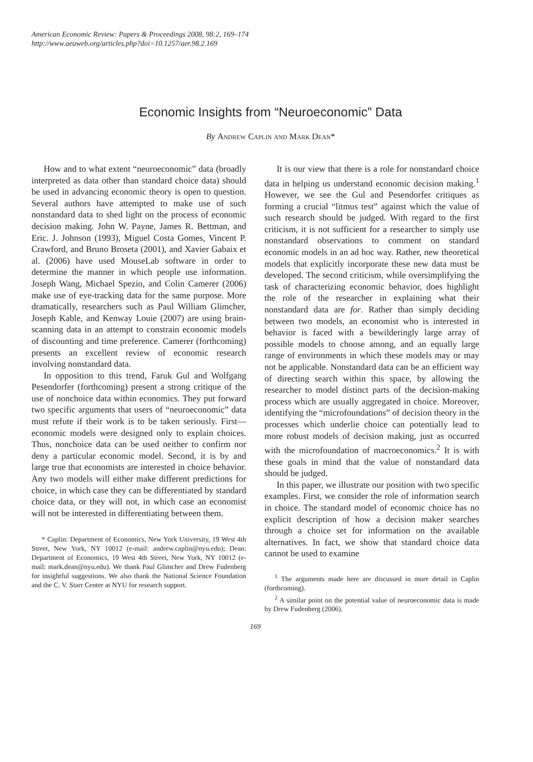American Economic Review: Papers & Proceedings 2008, 98:2, 169–174
http://www.aeaweb.org/articles.php?doi=10.1257/aer.98.2.169
Economic Insights from “Neuroeconomic” Data
By Andrew Caplin and Mark Dean*
How and to what extent “neuroeconomic” data (broadly interpreted as data other than standard choice data) should be used in advancing economic theory is open to question. Several authors have attempted to make use of such nonstandard data to shed light on the process of economic decision making. John W. Payne, James R. Bettman, and Eric. J. Johnson (1993), Miguel Costa Gomes, Vincent P. Crawford, and Bruno Broseta (2001), and Xavier Gabaix et al. (2006) have used MouseLab software in order to determine the manner in which people use information. Joseph Wang, Michael Spezio, and Colin Camerer (2006) make use of eye-tracking data for the same purpose. More dramatically, researchers such as Paul William Glimcher, Joseph Kable, and Kenway Louie (2007) are using brain-scanning data in an attempt to constrain economic models of discounting and time preference. Camerer (forthcoming) presents an excellent review of economic research involving nonstandard data.
In opposition to this trend, Faruk Gul and Wolfgang Pesendorfer (forthcoming) present a strong critique of the use of nonchoice data within economics. They put forward two specific arguments that users of “neuroeconomic” data must refute if their work is to be taken seriously. First—economic models were designed only to explain choices. Thus, nonchoice data can be used neither to confirm nor deny a particular economic model. Second, it is by and large true that economists are interested in choice behavior. Any two models will either make different predictions for choice, in which case they can be differentiated by standard choice data, or they will not, in which case an economist will not be interested in differentiating between them.
* Caplin: Department of Economics, New York University, 19 West 4th Street, New York, NY 10012 (e-mail: andrew.caplin@nyu.edu); Dean: Department of Economics, 19 West 4th Street, New York, NY 10012 (e-mail: mark.dean@nyu.edu). We thank Paul Glimcher and Drew Fudenberg for insightful suggestions. We also thank the National Science Foundation and the C. V. Starr Center at NYU for research support.
It is our view that there is a role for nonstandard choice data in helping us understand economic decision making.<sup>1</sup> However, we see the Gul and Pesendorfer critiques as forming a crucial “litmus test” against which the value of such research should be judged. With regard to the first criticism, it is not sufficient for a researcher to simply use nonstandard observations to comment on standard economic models in an ad hoc way. Rather, new theoretical models that explicitly incorporate these new data must be developed. The second criticism, while oversimplifying the task of characterizing economic behavior, does highlight the role of the researcher in explaining what their nonstandard data are for. Rather than simply deciding between two models, an economist who is interested in behavior is faced with a bewilderingly large array of possible models to choose among, and an equally large range of environments in which these models may or may not be applicable. Nonstandard data can be an efficient way of directing search within this space, by allowing the researcher to model distinct parts of the decision-making process which are usually aggregated in choice. Moreover, identifying the “microfoundations” of decision theory in the processes which underlie choice can potentially lead to more robust models of decision making, just as occurred with the microfoundation of macroeconomics.<sup>2</sup> It is with these goals in mind that the value of nonstandard data should be judged.
In this paper, we illustrate our position with two specific examples. First, we consider the role of information search in choice. The standard model of economic choice has no explicit description of how a decision maker searches through a choice set for information on the available alternatives. In fact, we show that standard choice data cannot be used to examine
<sup>1</sup> The arguments made here are discussed in more detail in Caplin (forthcoming).
<sup>2</sup> A similar point on the potential value of neuroeconomic data is made by Drew Fudenberg (2006).
169